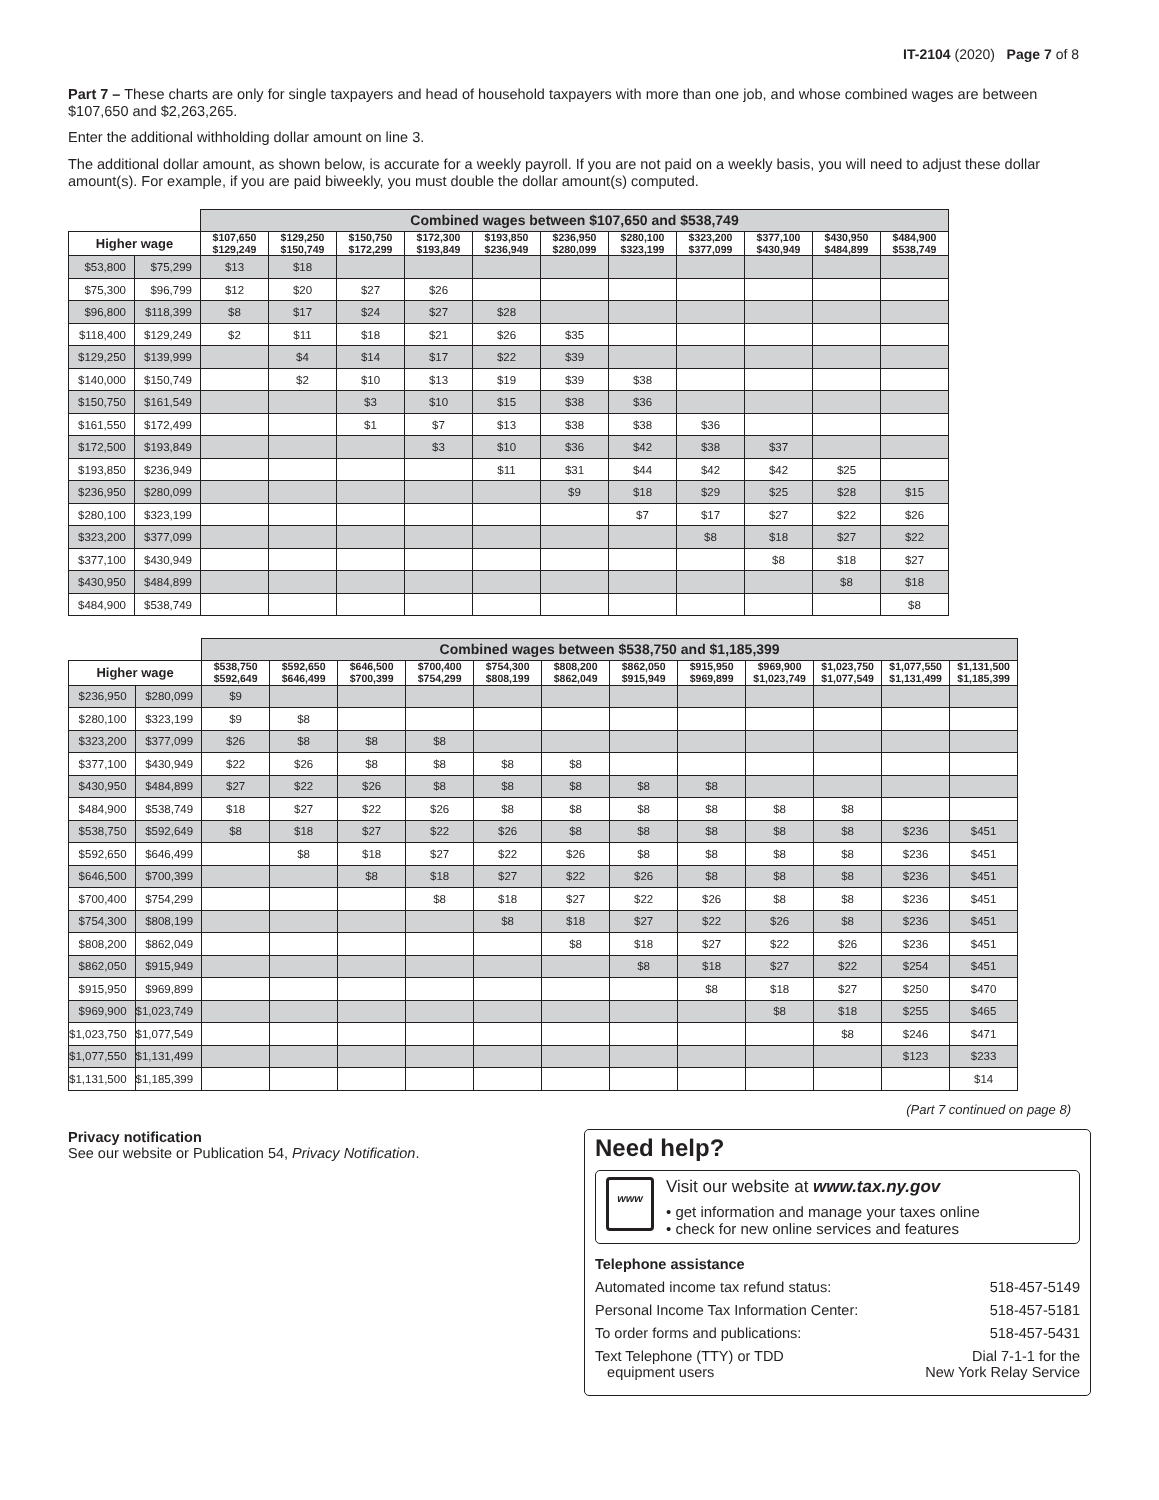IT-2104 (2020) Page 7 of 8
Part 7 – These charts are only for single taxpayers and head of household taxpayers with more than one job, and whose combined wages are between $107,650 and $2,263,265.
Enter the additional withholding dollar amount on line 3.
The additional dollar amount, as shown below, is accurate for a weekly payroll. If you are not paid on a weekly basis, you will need to adjust these dollar amount(s). For example, if you are paid biweekly, you must double the dollar amount(s) computed.
| | | Combined wages between $107,650 and $538,749 | | | | | | | | | | |
| --- | --- | --- | --- | --- | --- | --- | --- | --- | --- | --- | --- | --- |
| Higher wage | | $107,650 $129,249 | $129,250 $150,749 | $150,750 $172,299 | $172,300 $193,849 | $193,850 $236,949 | $236,950 $280,099 | $280,100 $323,199 | $323,200 $377,099 | $377,100 $430,949 | $430,950 $484,899 | $484,900 $538,749 |
| $53,800 | $75,299 | $13 | $18 | | | | | | | | | |
| $75,300 | $96,799 | $12 | $20 | $27 | $26 | | | | | | | |
| $96,800 | $118,399 | $8 | $17 | $24 | $27 | $28 | | | | | | |
| $118,400 | $129,249 | $2 | $11 | $18 | $21 | $26 | $35 | | | | | |
| $129,250 | $139,999 | | $4 | $14 | $17 | $22 | $39 | | | | | |
| $140,000 | $150,749 | | $2 | $10 | $13 | $19 | $39 | $38 | | | | |
| $150,750 | $161,549 | | | $3 | $10 | $15 | $38 | $36 | | | | |
| $161,550 | $172,499 | | | $1 | $7 | $13 | $38 | $38 | $36 | | | |
| $172,500 | $193,849 | | | | $3 | $10 | $36 | $42 | $38 | $37 | | |
| $193,850 | $236,949 | | | | | $11 | $31 | $44 | $42 | $42 | $25 | |
| $236,950 | $280,099 | | | | | | $9 | $18 | $29 | $25 | $28 | $15 |
| $280,100 | $323,199 | | | | | | | $7 | $17 | $27 | $22 | $26 |
| $323,200 | $377,099 | | | | | | | | $8 | $18 | $27 | $22 |
| $377,100 | $430,949 | | | | | | | | | $8 | $18 | $27 |
| $430,950 | $484,899 | | | | | | | | | | $8 | $18 |
| $484,900 | $538,749 | | | | | | | | | | | $8 |
| | | Combined wages between $538,750 and $1,185,399 | | | | | | | | | | | |
| --- | --- | --- | --- | --- | --- | --- | --- | --- | --- | --- | --- | --- | --- |
| Higher wage | | $538,750 $592,649 | $592,650 $646,499 | $646,500 $700,399 | $700,400 $754,299 | $754,300 $808,199 | $808,200 $862,049 | $862,050 $915,949 | $915,950 $969,899 | $969,900 $1,023,749 | $1,023,750 $1,077,549 | $1,077,550 $1,131,499 | $1,131,500 $1,185,399 |
| $236,950 | $280,099 | $9 | | | | | | | | | | | |
| $280,100 | $323,199 | $9 | $8 | | | | | | | | | | |
| $323,200 | $377,099 | $26 | $8 | $8 | $8 | | | | | | | | |
| $377,100 | $430,949 | $22 | $26 | $8 | $8 | $8 | $8 | | | | | | |
| $430,950 | $484,899 | $27 | $22 | $26 | $8 | $8 | $8 | $8 | $8 | | | | |
| $484,900 | $538,749 | $18 | $27 | $22 | $26 | $8 | $8 | $8 | $8 | $8 | $8 | | |
| $538,750 | $592,649 | $8 | $18 | $27 | $22 | $26 | $8 | $8 | $8 | $8 | $8 | $236 | $451 |
| $592,650 | $646,499 | | $8 | $18 | $27 | $22 | $26 | $8 | $8 | $8 | $8 | $236 | $451 |
| $646,500 | $700,399 | | | $8 | $18 | $27 | $22 | $26 | $8 | $8 | $8 | $236 | $451 |
| $700,400 | $754,299 | | | | $8 | $18 | $27 | $22 | $26 | $8 | $8 | $236 | $451 |
| $754,300 | $808,199 | | | | | $8 | $18 | $27 | $22 | $26 | $8 | $236 | $451 |
| $808,200 | $862,049 | | | | | | $8 | $18 | $27 | $22 | $26 | $236 | $451 |
| $862,050 | $915,949 | | | | | | | $8 | $18 | $27 | $22 | $254 | $451 |
| $915,950 | $969,899 | | | | | | | | $8 | $18 | $27 | $250 | $470 |
| $969,900 | $1,023,749 | | | | | | | | | $8 | $18 | $255 | $465 |
| $1,023,750 | $1,077,549 | | | | | | | | | | $8 | $246 | $471 |
| $1,077,550 | $1,131,499 | | | | | | | | | | | $123 | $233 |
| $1,131,500 | $1,185,399 | | | | | | | | | | | | $14 |
(Part 7 continued on page 8)
Privacy notification
See our website or Publication 54, Privacy Notification.
Need help?
www
Visit our website at www.tax.ny.gov
• get information and manage your taxes online
• check for new online services and features
Telephone assistance
Automated income tax refund status: 518-457-5149
Personal Income Tax Information Center: 518-457-5181
To order forms and publications: 518-457-5431
Text Telephone (TTY) or TDD
equipment users Dial 7-1-1 for the
New York Relay Service